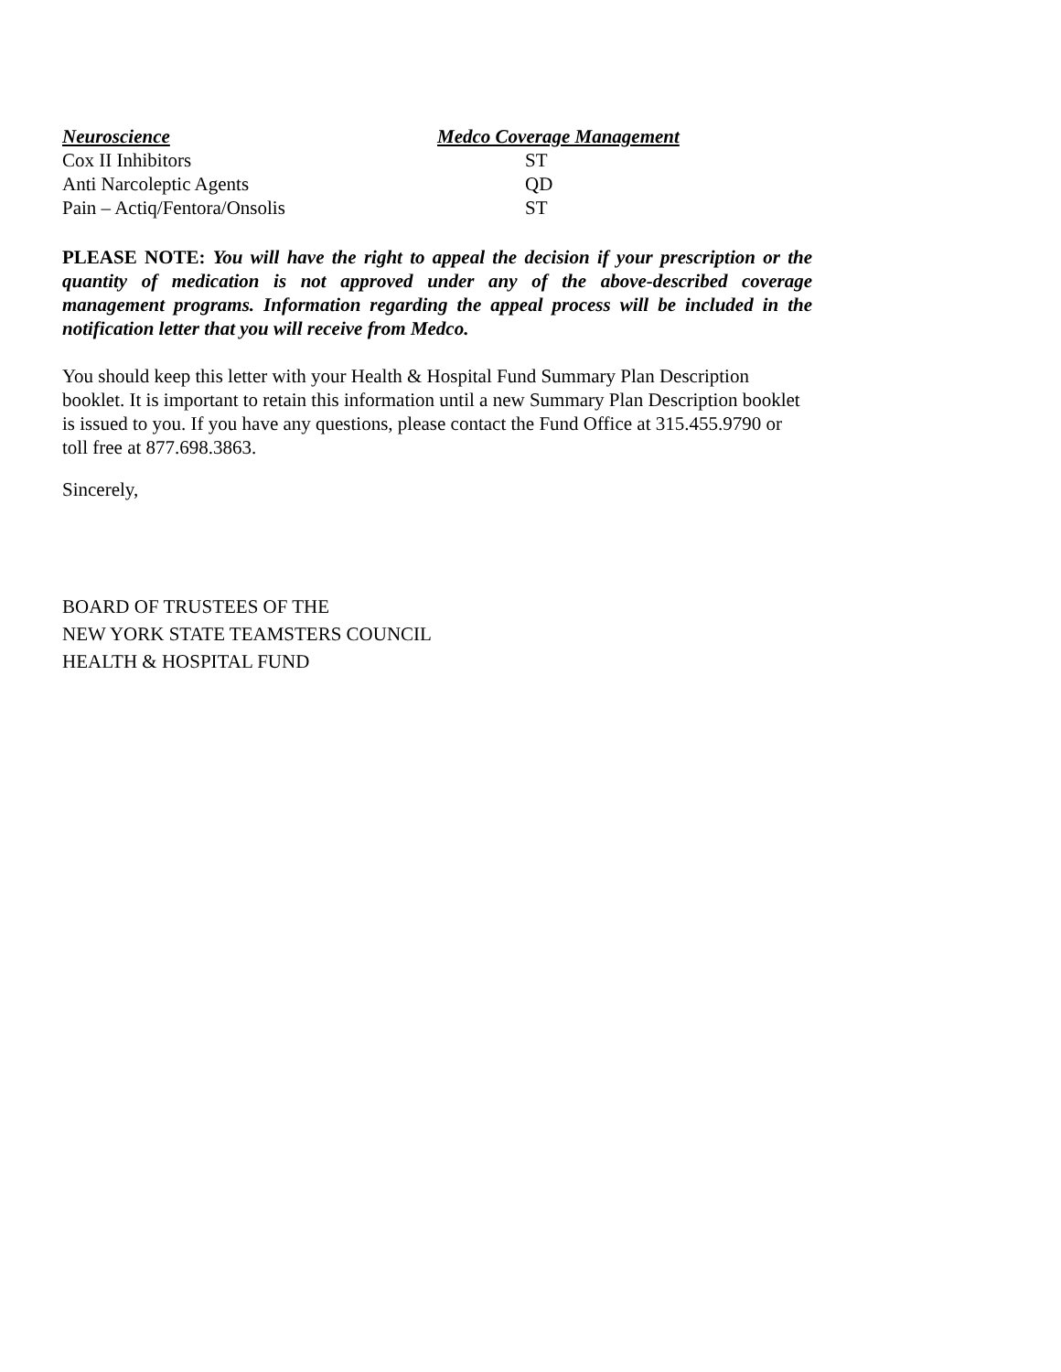| Neuroscience | Medco Coverage Management |
| --- | --- |
| Cox II Inhibitors | ST |
| Anti Narcoleptic Agents | QD |
| Pain – Actiq/Fentora/Onsolis | ST |
PLEASE NOTE: You will have the right to appeal the decision if your prescription or the quantity of medication is not approved under any of the above-described coverage management programs. Information regarding the appeal process will be included in the notification letter that you will receive from Medco.
You should keep this letter with your Health & Hospital Fund Summary Plan Description booklet. It is important to retain this information until a new Summary Plan Description booklet is issued to you. If you have any questions, please contact the Fund Office at 315.455.9790 or toll free at 877.698.3863.
Sincerely,
BOARD OF TRUSTEES OF THE
NEW YORK STATE TEAMSTERS COUNCIL
HEALTH & HOSPITAL FUND